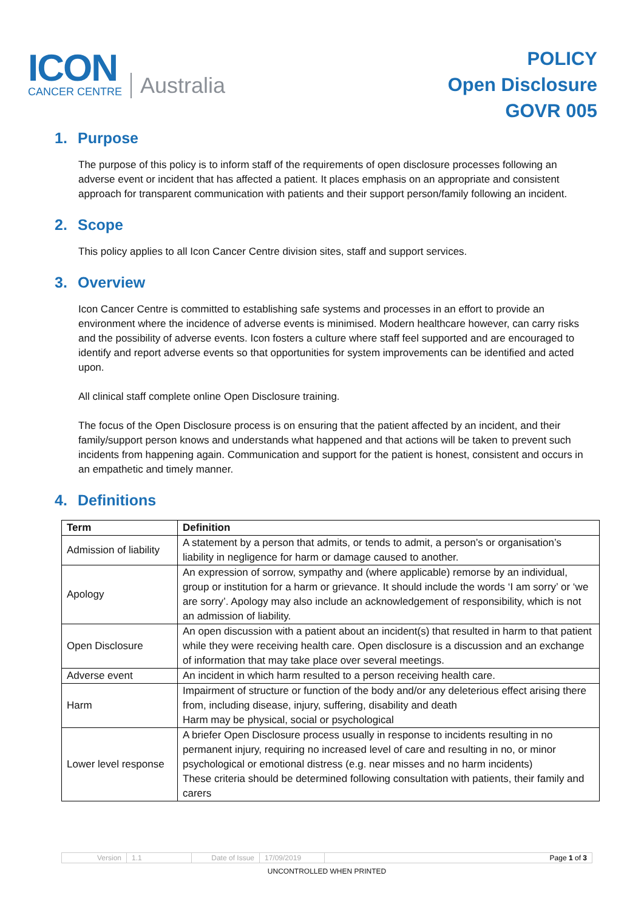ICON
CANCER CENTRE
Australia
POLICY
Open Disclosure
GOVR 005
1. Purpose
The purpose of this policy is to inform staff of the requirements of open disclosure processes following an adverse event or incident that has affected a patient. It places emphasis on an appropriate and consistent approach for transparent communication with patients and their support person/family following an incident.
2. Scope
This policy applies to all Icon Cancer Centre division sites, staff and support services.
3. Overview
Icon Cancer Centre is committed to establishing safe systems and processes in an effort to provide an environment where the incidence of adverse events is minimised. Modern healthcare however, can carry risks and the possibility of adverse events. Icon fosters a culture where staff feel supported and are encouraged to identify and report adverse events so that opportunities for system improvements can be identified and acted upon.
All clinical staff complete online Open Disclosure training.
The focus of the Open Disclosure process is on ensuring that the patient affected by an incident, and their family/support person knows and understands what happened and that actions will be taken to prevent such incidents from happening again. Communication and support for the patient is honest, consistent and occurs in an empathetic and timely manner.
4. Definitions
| Term | Definition |
| --- | --- |
| Admission of liability | A statement by a person that admits, or tends to admit, a person’s or organisation’s liability in negligence for harm or damage caused to another. |
| Apology | An expression of sorrow, sympathy and (where applicable) remorse by an individual, group or institution for a harm or grievance. It should include the words ‘I am sorry’ or ‘we are sorry’. Apology may also include an acknowledgement of responsibility, which is not an admission of liability. |
| Open Disclosure | An open discussion with a patient about an incident(s) that resulted in harm to that patient while they were receiving health care. Open disclosure is a discussion and an exchange of information that may take place over several meetings. |
| Adverse event | An incident in which harm resulted to a person receiving health care. |
| Harm | Impairment of structure or function of the body and/or any deleterious effect arising there from, including disease, injury, suffering, disability and death Harm may be physical, social or psychological |
| Lower level response | A briefer Open Disclosure process usually in response to incidents resulting in no permanent injury, requiring no increased level of care and resulting in no, or minor psychological or emotional distress (e.g. near misses and no harm incidents) These criteria should be determined following consultation with patients, their family and carers |
| Version | 1.1 | Date of Issue | 17/09/2019 | Page 1 of 3 |
UNCONTROLLED WHEN PRINTED